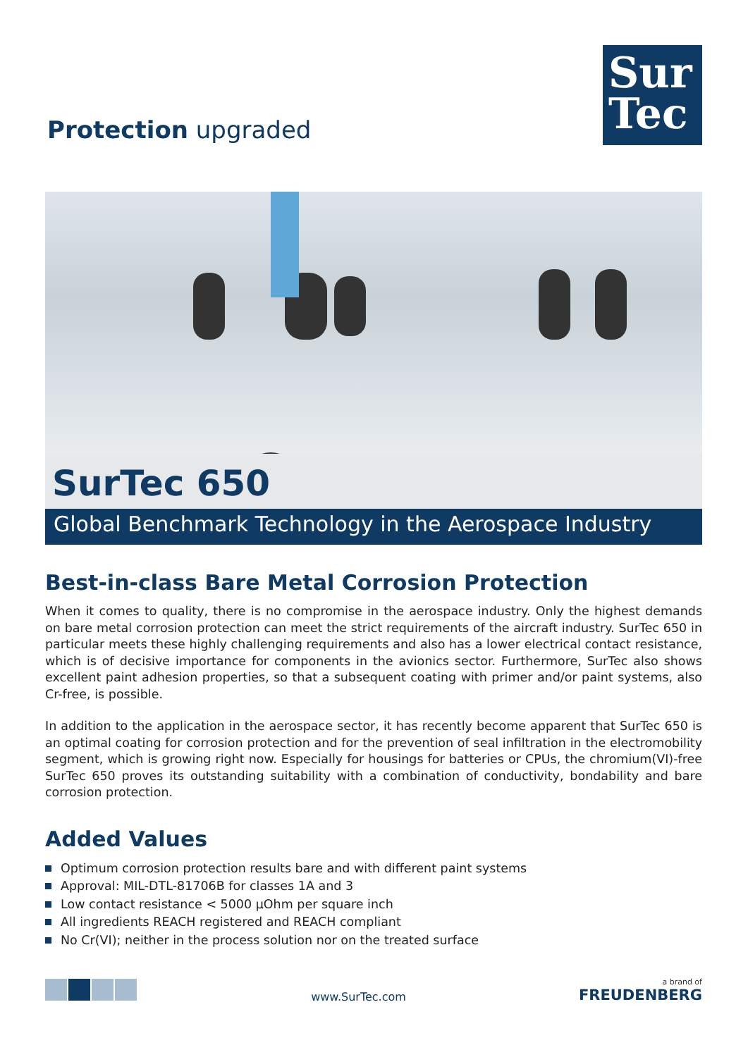Protection upgraded
Sur
Tec
SurTec 650
Global Benchmark Technology in the Aerospace Industry
Best-in-class Bare Metal Corrosion Protection
When it comes to quality, there is no compromise in the aerospace industry. Only the highest demands on bare metal corrosion protection can meet the strict requirements of the aircraft industry. SurTec 650 in particular meets these highly challenging requirements and also has a lower electrical contact resistance, which is of decisive importance for components in the avionics sector. Furthermore, SurTec also shows excellent paint adhesion properties, so that a subsequent coating with primer and/or paint systems, also Cr-free, is possible.
In addition to the application in the aerospace sector, it has recently become apparent that SurTec 650 is an optimal coating for corrosion protection and for the prevention of seal infiltration in the electromobility segment, which is growing right now. Especially for housings for batteries or CPUs, the chromium(VI)-free SurTec 650 proves its outstanding suitability with a combination of conductivity, bondability and bare corrosion protection.
Added Values
Optimum corrosion protection results bare and with different paint systems
Approval: MIL-DTL-81706B for classes 1A and 3
Low contact resistance < 5000 µOhm per square inch
All ingredients REACH registered and REACH compliant
No Cr(VI); neither in the process solution nor on the treated surface
www.SurTec.com
a brand of
FREUDENBERG